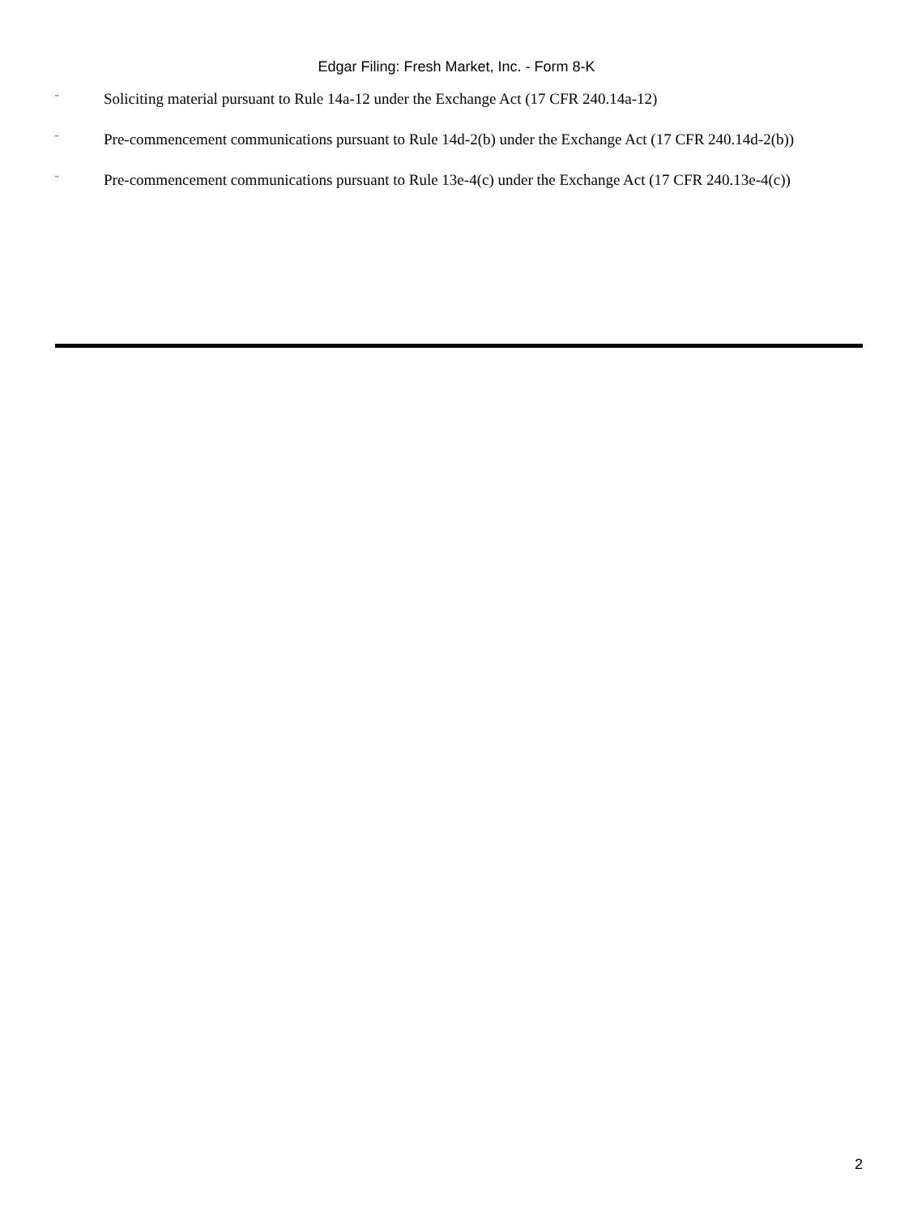Edgar Filing: Fresh Market, Inc. - Form 8-K
¨
Soliciting material pursuant to Rule 14a-12 under the Exchange Act (17 CFR 240.14a-12)
¨
Pre-commencement communications pursuant to Rule 14d-2(b) under the Exchange Act (17 CFR 240.14d-2(b))
¨
Pre-commencement communications pursuant to Rule 13e-4(c) under the Exchange Act (17 CFR 240.13e-4(c))
2